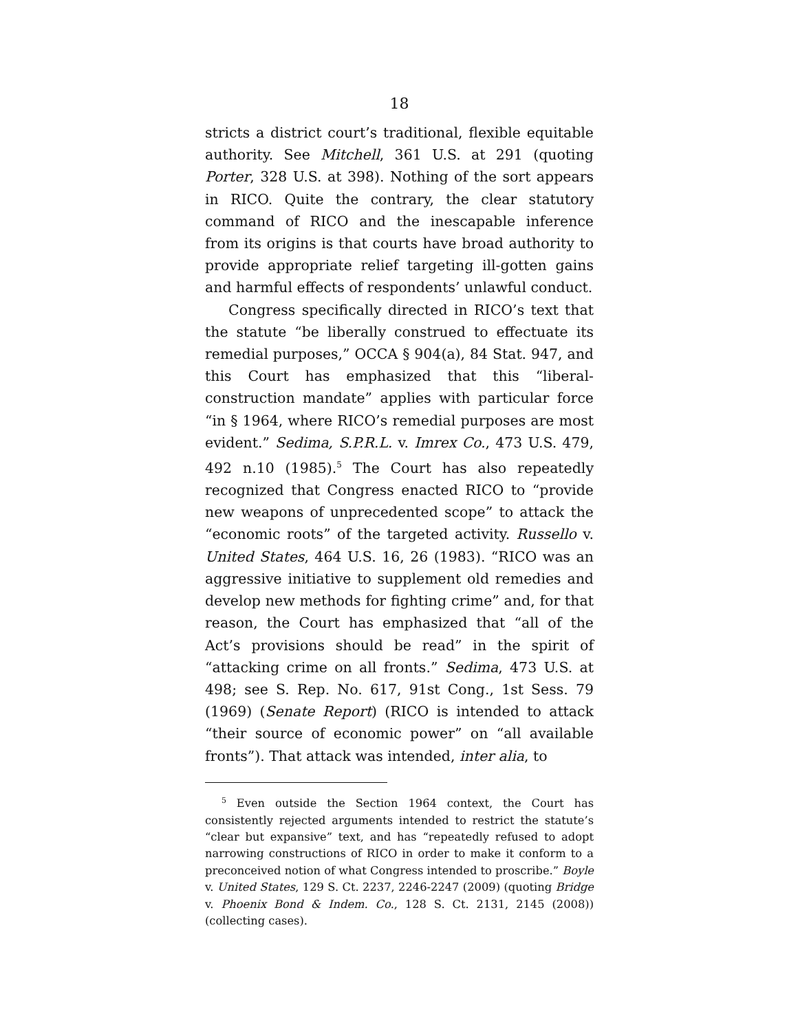18
stricts a district court’s traditional, flexible equitable authority. See Mitchell, 361 U.S. at 291 (quoting Porter, 328 U.S. at 398). Nothing of the sort appears in RICO. Quite the contrary, the clear statutory command of RICO and the inescapable inference from its origins is that courts have broad authority to provide appropriate relief targeting ill-gotten gains and harmful effects of respondents’ unlawful conduct.
Congress specifically directed in RICO’s text that the statute “be liberally construed to effectuate its remedial purposes,” OCCA § 904(a), 84 Stat. 947, and this Court has emphasized that this “liberal-construction mandate” applies with particular force “in § 1964, where RICO’s remedial purposes are most evident.” Sedima, S.P.R.L. v. Imrex Co., 473 U.S. 479, 492 n.10 (1985).<sup>5</sup> The Court has also repeatedly recognized that Congress enacted RICO to “provide new weapons of unprecedented scope” to attack the “economic roots” of the targeted activity. Russello v. United States, 464 U.S. 16, 26 (1983). “RICO was an aggressive initiative to supplement old remedies and develop new methods for fighting crime” and, for that reason, the Court has emphasized that “all of the Act’s provisions should be read” in the spirit of “attacking crime on all fronts.” Sedima, 473 U.S. at 498; see S. Rep. No. 617, 91st Cong., 1st Sess. 79 (1969) (Senate Report) (RICO is intended to attack “their source of economic power” on “all available fronts”). That attack was intended, inter alia, to
<sup>5</sup> Even outside the Section 1964 context, the Court has consistently rejected arguments intended to restrict the statute’s “clear but expansive” text, and has “repeatedly refused to adopt narrowing constructions of RICO in order to make it conform to a preconceived notion of what Congress intended to proscribe.” Boyle v. United States, 129 S. Ct. 2237, 2246-2247 (2009) (quoting Bridge v. Phoenix Bond & Indem. Co., 128 S. Ct. 2131, 2145 (2008)) (collecting cases).